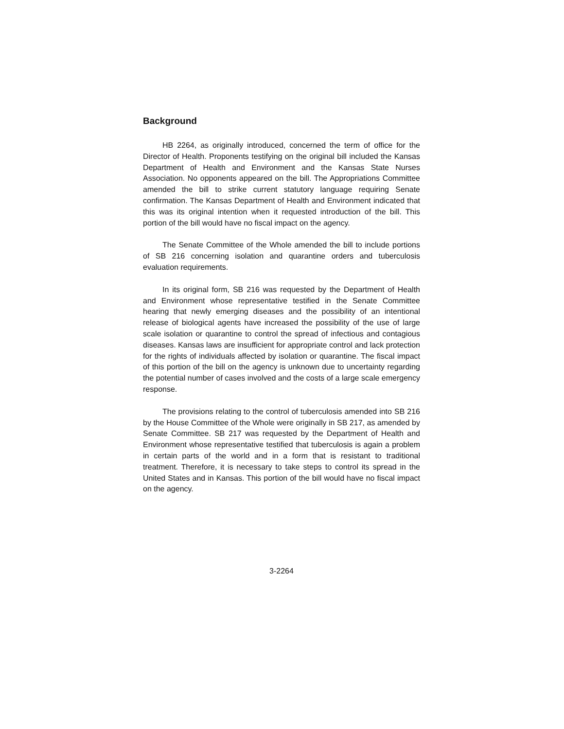Background
HB 2264, as originally introduced, concerned the term of office for the Director of Health. Proponents testifying on the original bill included the Kansas Department of Health and Environment and the Kansas State Nurses Association. No opponents appeared on the bill. The Appropriations Committee amended the bill to strike current statutory language requiring Senate confirmation. The Kansas Department of Health and Environment indicated that this was its original intention when it requested introduction of the bill. This portion of the bill would have no fiscal impact on the agency.
The Senate Committee of the Whole amended the bill to include portions of SB 216 concerning isolation and quarantine orders and tuberculosis evaluation requirements.
In its original form, SB 216 was requested by the Department of Health and Environment whose representative testified in the Senate Committee hearing that newly emerging diseases and the possibility of an intentional release of biological agents have increased the possibility of the use of large scale isolation or quarantine to control the spread of infectious and contagious diseases. Kansas laws are insufficient for appropriate control and lack protection for the rights of individuals affected by isolation or quarantine. The fiscal impact of this portion of the bill on the agency is unknown due to uncertainty regarding the potential number of cases involved and the costs of a large scale emergency response.
The provisions relating to the control of tuberculosis amended into SB 216 by the House Committee of the Whole were originally in SB 217, as amended by Senate Committee. SB 217 was requested by the Department of Health and Environment whose representative testified that tuberculosis is again a problem in certain parts of the world and in a form that is resistant to traditional treatment. Therefore, it is necessary to take steps to control its spread in the United States and in Kansas. This portion of the bill would have no fiscal impact on the agency.
3-2264